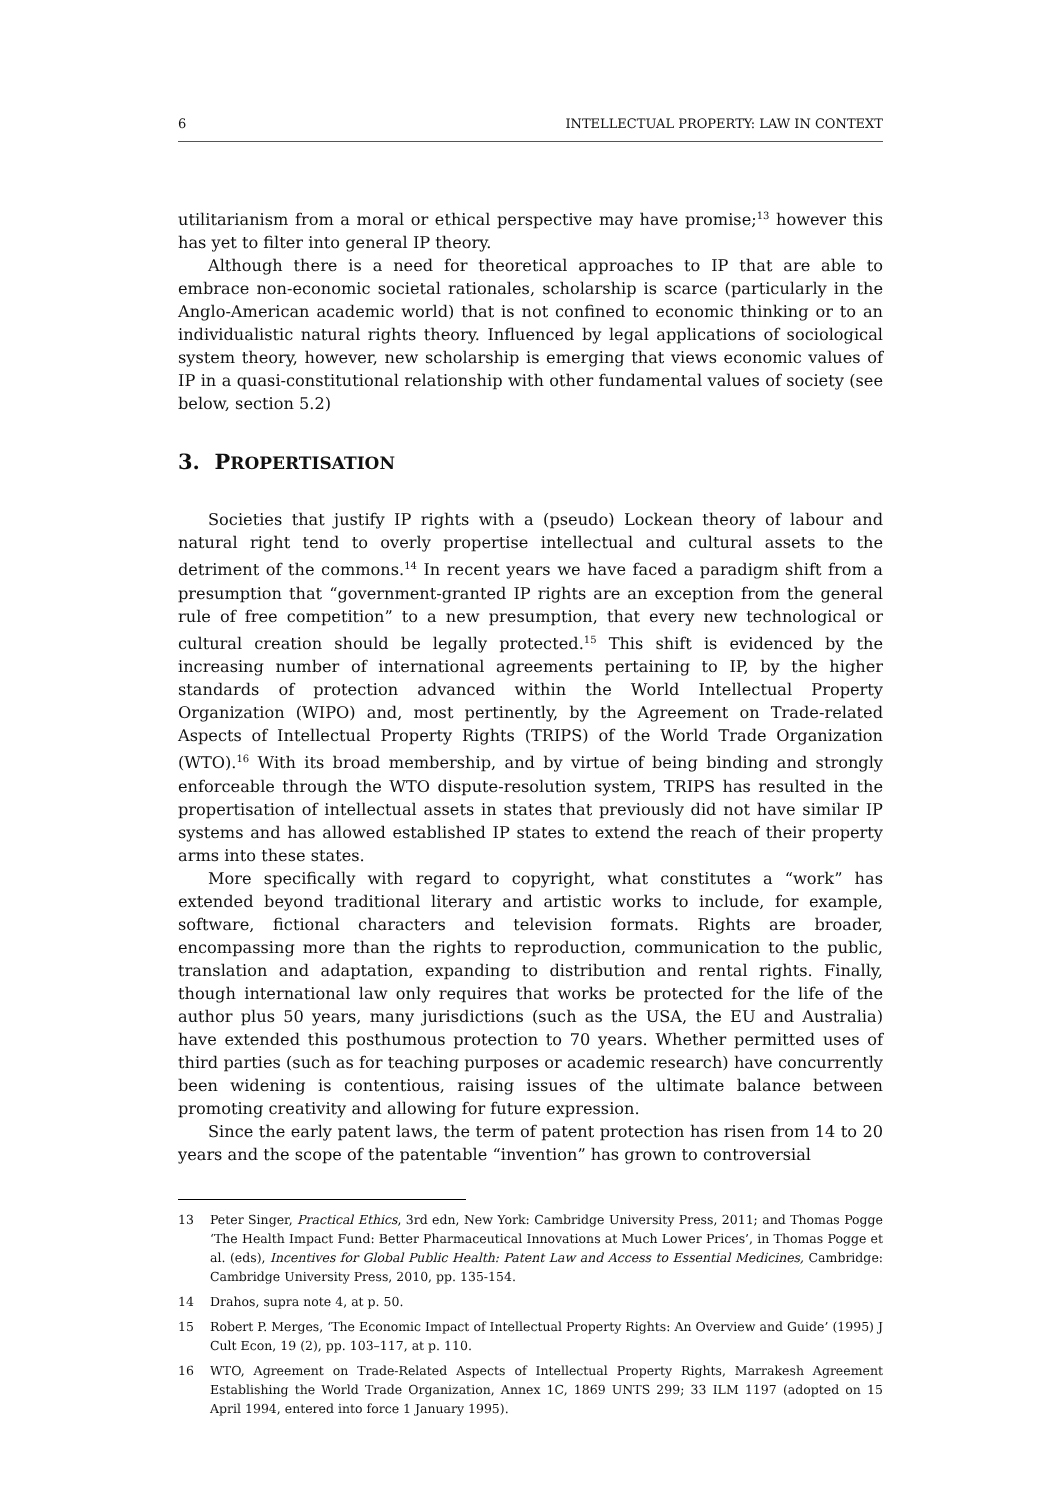6 INTELLECTUAL PROPERTY: LAW IN CONTEXT
utilitarianism from a moral or ethical perspective may have promise;<sup>13</sup> however this has yet to filter into general IP theory.
Although there is a need for theoretical approaches to IP that are able to embrace non-economic societal rationales, scholarship is scarce (particularly in the Anglo-American academic world) that is not confined to economic thinking or to an individualistic natural rights theory. Influenced by legal applications of sociological system theory, however, new scholarship is emerging that views economic values of IP in a quasi-constitutional relationship with other fundamental values of society (see below, section 5.2)
3. PROPERTISATION
Societies that justify IP rights with a (pseudo) Lockean theory of labour and natural right tend to overly propertise intellectual and cultural assets to the detriment of the commons.<sup>14</sup> In recent years we have faced a paradigm shift from a presumption that “government-granted IP rights are an exception from the general rule of free competition” to a new presumption, that every new technological or cultural creation should be legally protected.<sup>15</sup> This shift is evidenced by the increasing number of international agreements pertaining to IP, by the higher standards of protection advanced within the World Intellectual Property Organization (WIPO) and, most pertinently, by the Agreement on Trade-related Aspects of Intellectual Property Rights (TRIPS) of the World Trade Organization (WTO).<sup>16</sup> With its broad membership, and by virtue of being binding and strongly enforceable through the WTO dispute-resolution system, TRIPS has resulted in the propertisation of intellectual assets in states that previously did not have similar IP systems and has allowed established IP states to extend the reach of their property arms into these states.
More specifically with regard to copyright, what constitutes a “work” has extended beyond traditional literary and artistic works to include, for example, software, fictional characters and television formats. Rights are broader, encompassing more than the rights to reproduction, communication to the public, translation and adaptation, expanding to distribution and rental rights. Finally, though international law only requires that works be protected for the life of the author plus 50 years, many jurisdictions (such as the USA, the EU and Australia) have extended this posthumous protection to 70 years. Whether permitted uses of third parties (such as for teaching purposes or academic research) have concurrently been widening is contentious, raising issues of the ultimate balance between promoting creativity and allowing for future expression.
Since the early patent laws, the term of patent protection has risen from 14 to 20 years and the scope of the patentable “invention” has grown to controversial
13 Peter Singer, Practical Ethics, 3rd edn, New York: Cambridge University Press, 2011; and Thomas Pogge ‘The Health Impact Fund: Better Pharmaceutical Innovations at Much Lower Prices’, in Thomas Pogge et al. (eds), Incentives for Global Public Health: Patent Law and Access to Essential Medicines, Cambridge: Cambridge University Press, 2010, pp. 135-154.
14 Drahos, supra note 4, at p. 50.
15 Robert P. Merges, ‘The Economic Impact of Intellectual Property Rights: An Overview and Guide’ (1995) J Cult Econ, 19 (2), pp. 103–117, at p. 110.
16 WTO, Agreement on Trade-Related Aspects of Intellectual Property Rights, Marrakesh Agreement Establishing the World Trade Organization, Annex 1C, 1869 UNTS 299; 33 ILM 1197 (adopted on 15 April 1994, entered into force 1 January 1995).